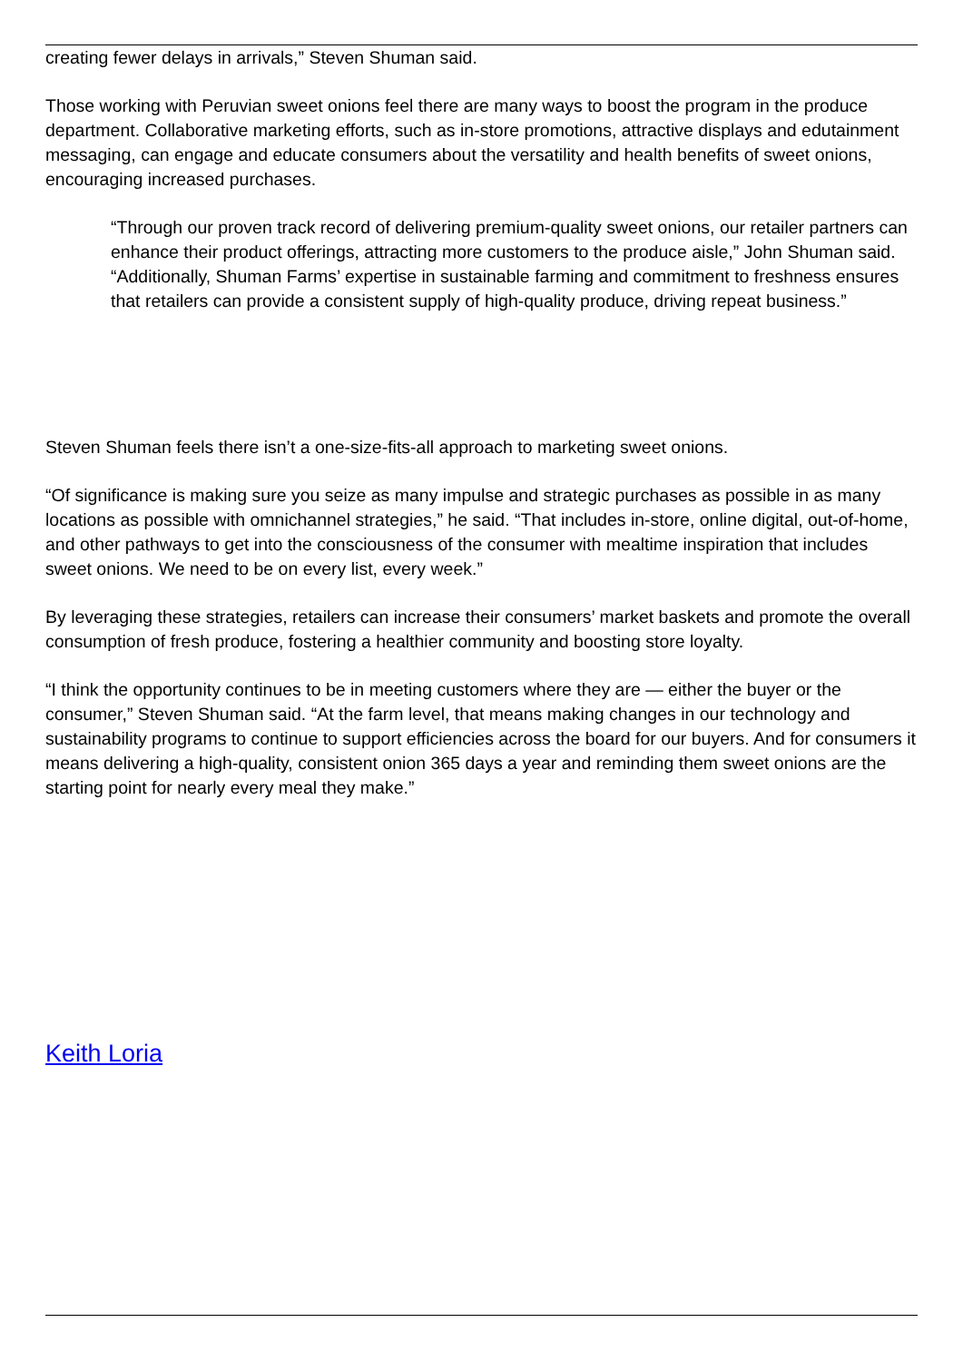creating fewer delays in arrivals,” Steven Shuman said.
Those working with Peruvian sweet onions feel there are many ways to boost the program in the produce department. Collaborative marketing efforts, such as in-store promotions, attractive displays and edutainment messaging, can engage and educate consumers about the versatility and health benefits of sweet onions, encouraging increased purchases.
“Through our proven track record of delivering premium-quality sweet onions, our retailer partners can enhance their product offerings, attracting more customers to the produce aisle,” John Shuman said. “Additionally, Shuman Farms’ expertise in sustainable farming and commitment to freshness ensures that retailers can provide a consistent supply of high-quality produce, driving repeat business.”
Steven Shuman feels there isn’t a one-size-fits-all approach to marketing sweet onions.
“Of significance is making sure you seize as many impulse and strategic purchases as possible in as many locations as possible with omnichannel strategies,” he said. “That includes in-store, online digital, out-of-home, and other pathways to get into the consciousness of the consumer with mealtime inspiration that includes sweet onions. We need to be on every list, every week.”
By leveraging these strategies, retailers can increase their consumers’ market baskets and promote the overall consumption of fresh produce, fostering a healthier community and boosting store loyalty.
“I think the opportunity continues to be in meeting customers where they are — either the buyer or the consumer,” Steven Shuman said. “At the farm level, that means making changes in our technology and sustainability programs to continue to support efficiencies across the board for our buyers. And for consumers it means delivering a high-quality, consistent onion 365 days a year and reminding them sweet onions are the starting point for nearly every meal they make.”
Keith Loria